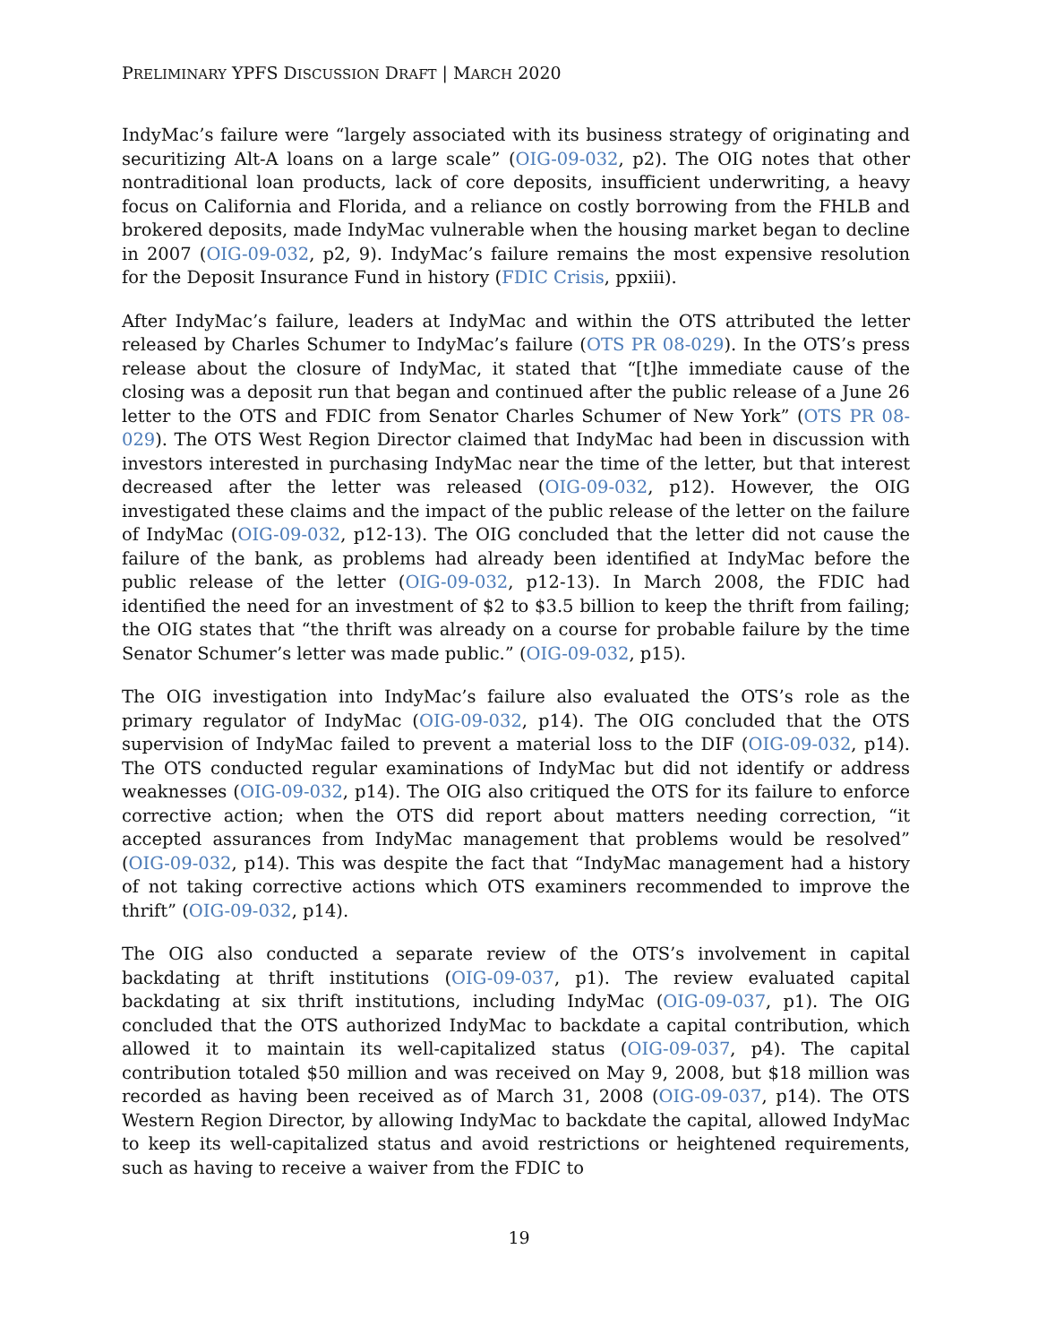PRELIMINARY YPFS DISCUSSION DRAFT | MARCH 2020
IndyMac’s failure were “largely associated with its business strategy of originating and securitizing Alt-A loans on a large scale” (OIG-09-032, p2). The OIG notes that other nontraditional loan products, lack of core deposits, insufficient underwriting, a heavy focus on California and Florida, and a reliance on costly borrowing from the FHLB and brokered deposits, made IndyMac vulnerable when the housing market began to decline in 2007 (OIG-09-032, p2, 9). IndyMac’s failure remains the most expensive resolution for the Deposit Insurance Fund in history (FDIC Crisis, ppxiii).
After IndyMac’s failure, leaders at IndyMac and within the OTS attributed the letter released by Charles Schumer to IndyMac’s failure (OTS PR 08-029). In the OTS’s press release about the closure of IndyMac, it stated that “[t]he immediate cause of the closing was a deposit run that began and continued after the public release of a June 26 letter to the OTS and FDIC from Senator Charles Schumer of New York” (OTS PR 08-029). The OTS West Region Director claimed that IndyMac had been in discussion with investors interested in purchasing IndyMac near the time of the letter, but that interest decreased after the letter was released (OIG-09-032, p12). However, the OIG investigated these claims and the impact of the public release of the letter on the failure of IndyMac (OIG-09-032, p12-13). The OIG concluded that the letter did not cause the failure of the bank, as problems had already been identified at IndyMac before the public release of the letter (OIG-09-032, p12-13). In March 2008, the FDIC had identified the need for an investment of $2 to $3.5 billion to keep the thrift from failing; the OIG states that “the thrift was already on a course for probable failure by the time Senator Schumer’s letter was made public.” (OIG-09-032, p15).
The OIG investigation into IndyMac’s failure also evaluated the OTS’s role as the primary regulator of IndyMac (OIG-09-032, p14). The OIG concluded that the OTS supervision of IndyMac failed to prevent a material loss to the DIF (OIG-09-032, p14). The OTS conducted regular examinations of IndyMac but did not identify or address weaknesses (OIG-09-032, p14). The OIG also critiqued the OTS for its failure to enforce corrective action; when the OTS did report about matters needing correction, “it accepted assurances from IndyMac management that problems would be resolved” (OIG-09-032, p14). This was despite the fact that “IndyMac management had a history of not taking corrective actions which OTS examiners recommended to improve the thrift” (OIG-09-032, p14).
The OIG also conducted a separate review of the OTS’s involvement in capital backdating at thrift institutions (OIG-09-037, p1). The review evaluated capital backdating at six thrift institutions, including IndyMac (OIG-09-037, p1). The OIG concluded that the OTS authorized IndyMac to backdate a capital contribution, which allowed it to maintain its well-capitalized status (OIG-09-037, p4). The capital contribution totaled $50 million and was received on May 9, 2008, but $18 million was recorded as having been received as of March 31, 2008 (OIG-09-037, p14). The OTS Western Region Director, by allowing IndyMac to backdate the capital, allowed IndyMac to keep its well-capitalized status and avoid restrictions or heightened requirements, such as having to receive a waiver from the FDIC to
19